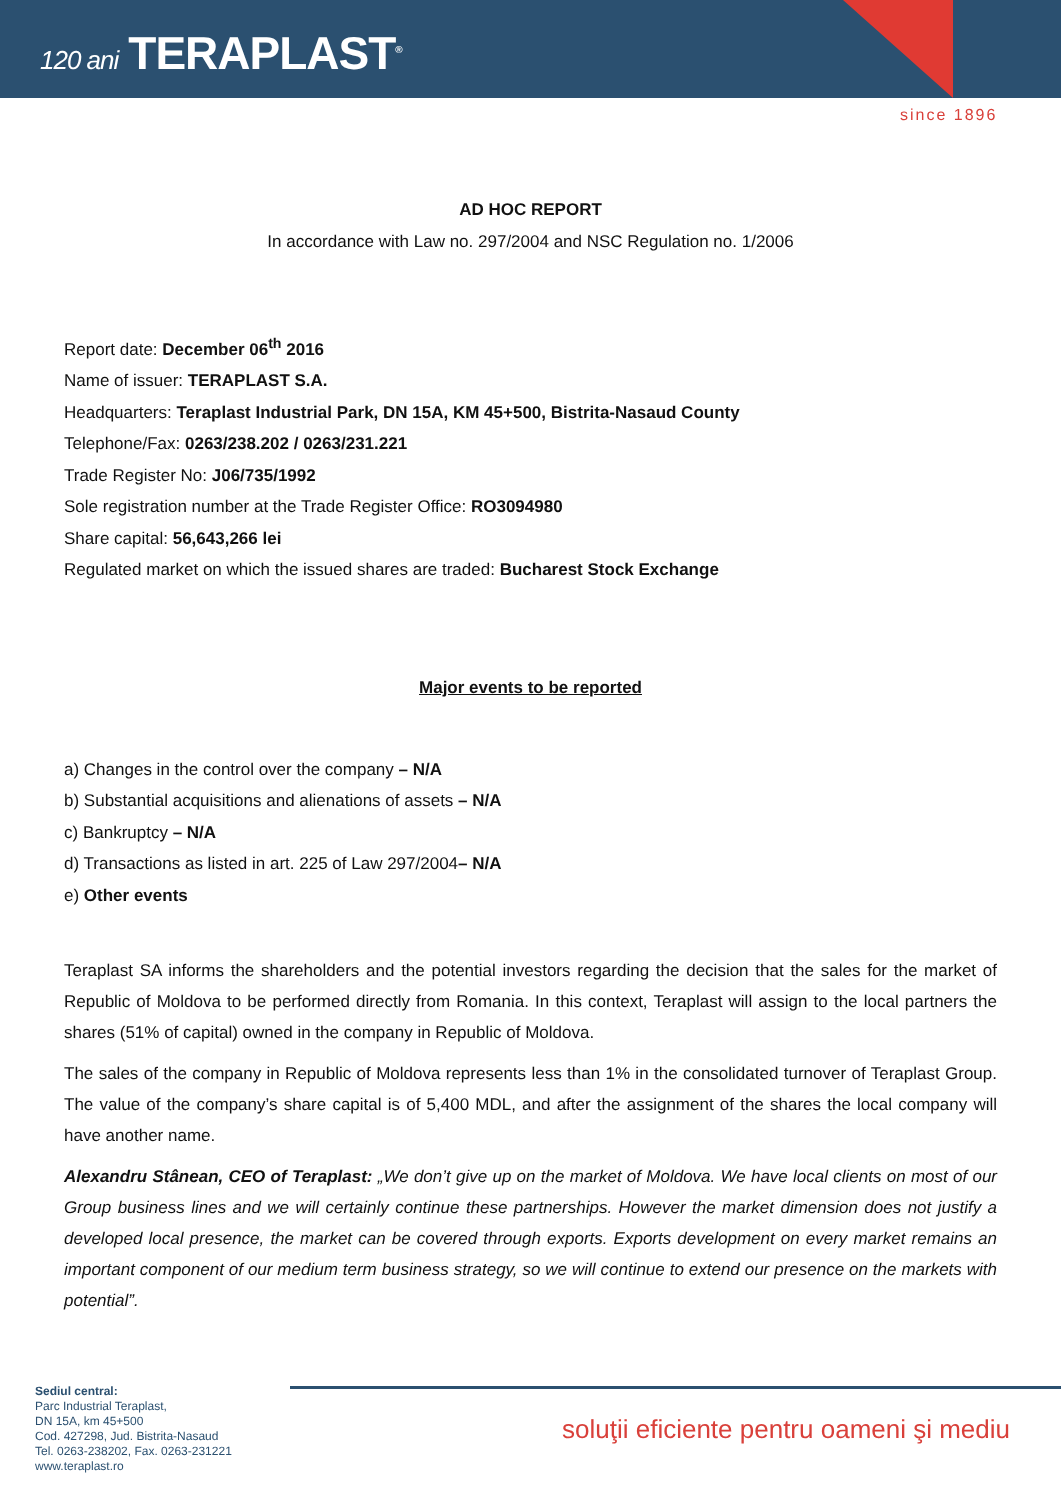120 ani TERAPLAST<sup>®</sup>
since 1896
AD HOC REPORT
In accordance with Law no. 297/2004 and NSC Regulation no. 1/2006
Report date: December 06<sup>th</sup> 2016
Name of issuer: TERAPLAST S.A.
Headquarters: Teraplast Industrial Park, DN 15A, KM 45+500, Bistrita-Nasaud County
Telephone/Fax: 0263/238.202 / 0263/231.221
Trade Register No: J06/735/1992
Sole registration number at the Trade Register Office: RO3094980
Share capital: 56,643,266 lei
Regulated market on which the issued shares are traded: Bucharest Stock Exchange
Major events to be reported
a) Changes in the control over the company – N/A
b) Substantial acquisitions and alienations of assets – N/A
c) Bankruptcy – N/A
d) Transactions as listed in art. 225 of Law 297/2004– N/A
e) Other events
Teraplast SA informs the shareholders and the potential investors regarding the decision that the sales for the market of Republic of Moldova to be performed directly from Romania. In this context, Teraplast will assign to the local partners the shares (51% of capital) owned in the company in Republic of Moldova.
The sales of the company in Republic of Moldova represents less than 1% in the consolidated turnover of Teraplast Group. The value of the company’s share capital is of 5,400 MDL, and after the assignment of the shares the local company will have another name.
Alexandru Stânean, CEO of Teraplast: „We don’t give up on the market of Moldova. We have local clients on most of our Group business lines and we will certainly continue these partnerships. However the market dimension does not justify a developed local presence, the market can be covered through exports. Exports development on every market remains an important component of our medium term business strategy, so we will continue to extend our presence on the markets with potential”.
Sediul central:
Parc Industrial Teraplast,
DN 15A, km 45+500
Cod. 427298, Jud. Bistrita-Nasaud
Tel. 0263-238202, Fax. 0263-231221
www.teraplast.ro
soluţii eficiente pentru oameni şi mediu